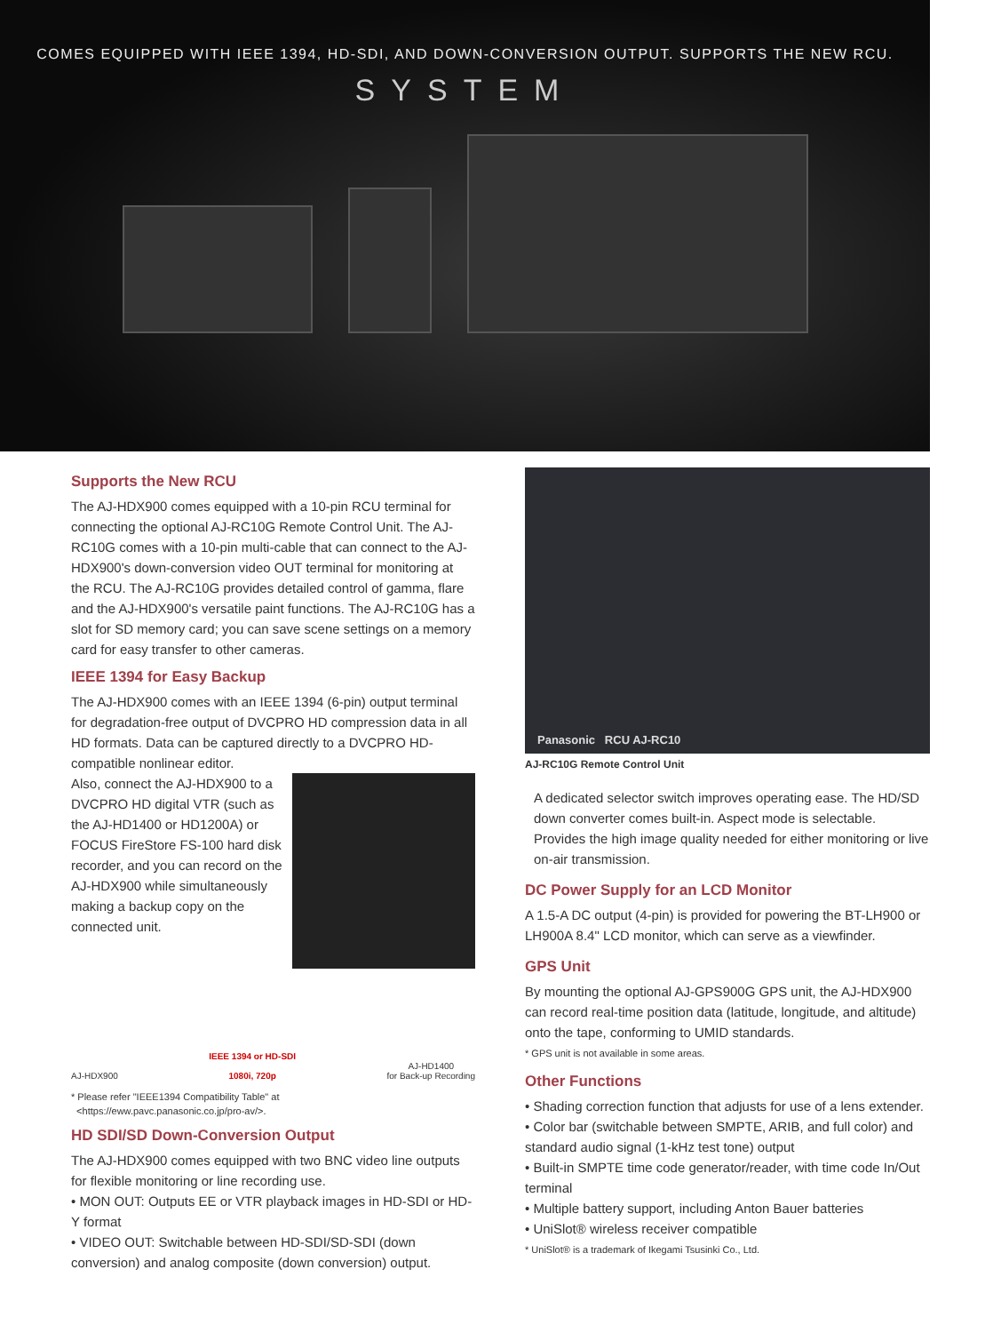COMES EQUIPPED WITH IEEE 1394, HD-SDI, AND DOWN-CONVERSION OUTPUT. SUPPORTS THE NEW RCU.
SYSTEM
Supports the New RCU
The AJ-HDX900 comes equipped with a 10-pin RCU terminal for connecting the optional AJ-RC10G Remote Control Unit. The AJ-RC10G comes with a 10-pin multi-cable that can connect to the AJ-HDX900's down-conversion video OUT terminal for monitoring at the RCU. The AJ-RC10G provides detailed control of gamma, flare and the AJ-HDX900's versatile paint functions. The AJ-RC10G has a slot for SD memory card; you can save scene settings on a memory card for easy transfer to other cameras.
IEEE 1394 for Easy Backup
The AJ-HDX900 comes with an IEEE 1394 (6-pin) output terminal for degradation-free output of DVCPRO HD compression data in all HD formats. Data can be captured directly to a DVCPRO HD-compatible nonlinear editor.
Also, connect the AJ-HDX900 to a DVCPRO HD digital VTR (such as the AJ-HD1400 or HD1200A) or FOCUS FireStore FS-100 hard disk recorder, and you can record on the AJ-HDX900 while simultaneously making a backup copy on the connected unit.
AJ-HDX900
IEEE 1394 or HD-SDI
1080i, 720p
AJ-HD1400
for Back-up Recording
* Please refer "IEEE1394 Compatibility Table" at
<https://eww.pavc.panasonic.co.jp/pro-av/>.
HD SDI/SD Down-Conversion Output
The AJ-HDX900 comes equipped with two BNC video line outputs for flexible monitoring or line recording use.
• MON OUT: Outputs EE or VTR playback images in HD-SDI or HD-Y format
• VIDEO OUT: Switchable between HD-SDI/SD-SDI (down conversion) and analog composite (down conversion) output.
Panasonic RCU AJ-RC10
AJ-RC10G Remote Control Unit
A dedicated selector switch improves operating ease. The HD/SD down converter comes built-in. Aspect mode is selectable. Provides the high image quality needed for either monitoring or live on-air transmission.
DC Power Supply for an LCD Monitor
A 1.5-A DC output (4-pin) is provided for powering the BT-LH900 or LH900A 8.4" LCD monitor, which can serve as a viewfinder.
GPS Unit
By mounting the optional AJ-GPS900G GPS unit, the AJ-HDX900 can record real-time position data (latitude, longitude, and altitude) onto the tape, conforming to UMID standards.
* GPS unit is not available in some areas.
Other Functions
• Shading correction function that adjusts for use of a lens extender.
• Color bar (switchable between SMPTE, ARIB, and full color) and standard audio signal (1-kHz test tone) output
• Built-in SMPTE time code generator/reader, with time code In/Out terminal
• Multiple battery support, including Anton Bauer batteries
• UniSlot® wireless receiver compatible
* UniSlot® is a trademark of Ikegami Tsusinki Co., Ltd.